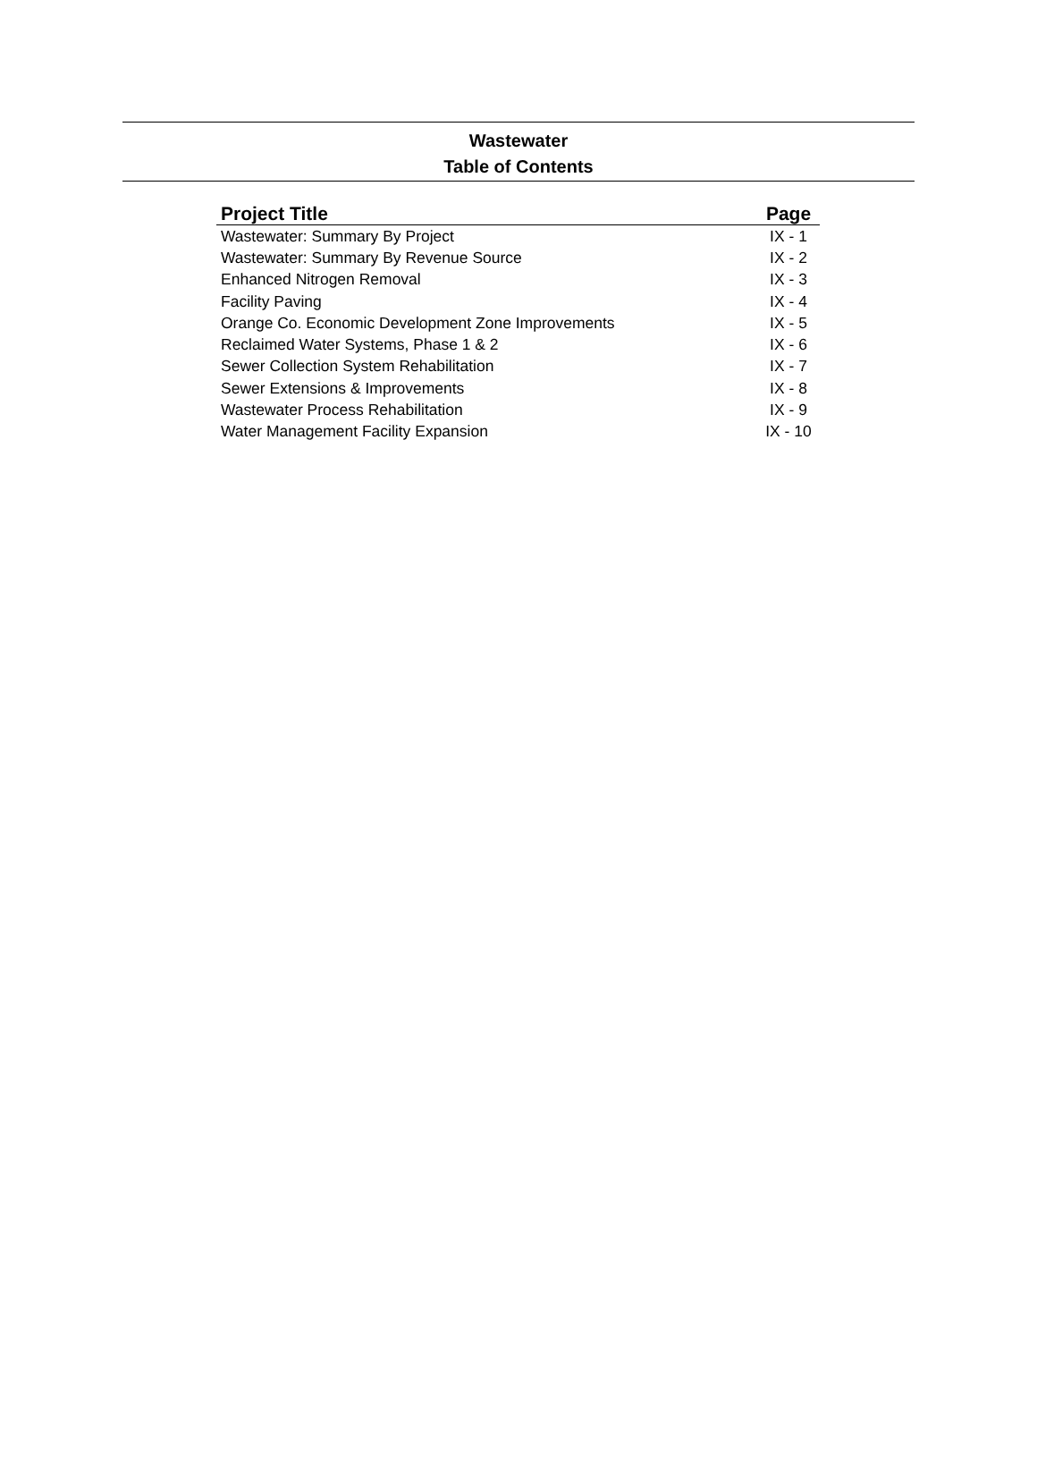Wastewater
Table of Contents
| Project Title | Page |
| --- | --- |
| Wastewater: Summary By Project | IX - 1 |
| Wastewater: Summary By Revenue Source | IX - 2 |
| Enhanced Nitrogen Removal | IX - 3 |
| Facility Paving | IX - 4 |
| Orange Co. Economic Development Zone Improvements | IX - 5 |
| Reclaimed Water Systems, Phase 1 & 2 | IX - 6 |
| Sewer Collection System Rehabilitation | IX - 7 |
| Sewer Extensions & Improvements | IX - 8 |
| Wastewater Process Rehabilitation | IX - 9 |
| Water Management Facility Expansion | IX - 10 |